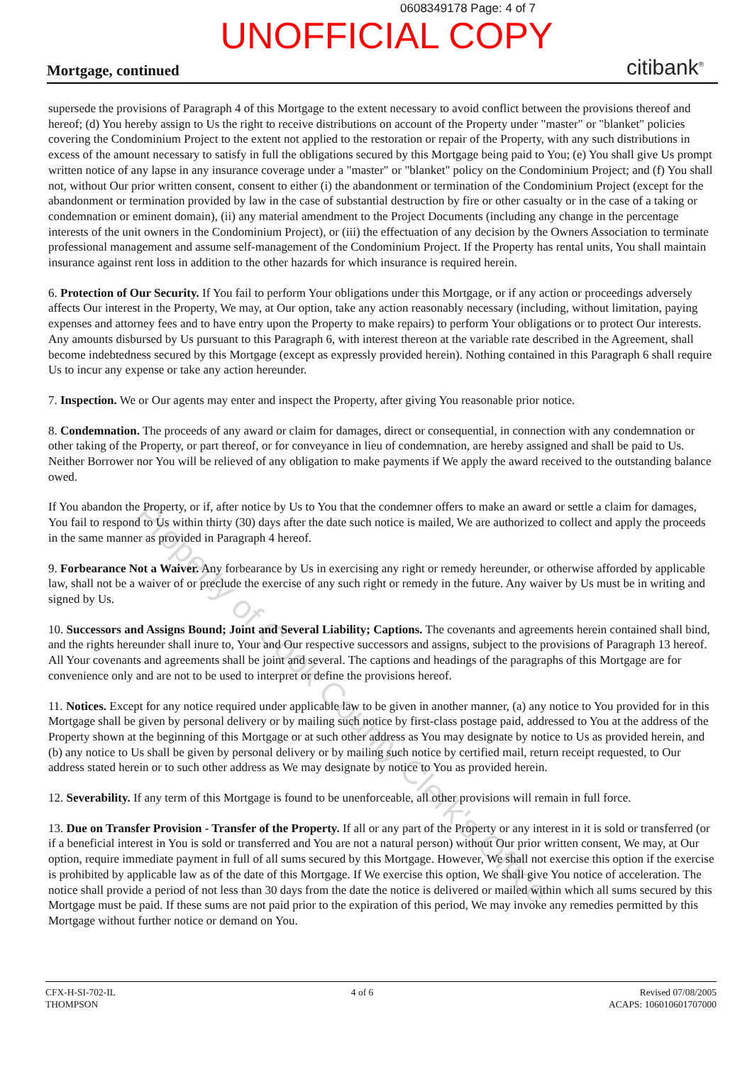0608349178 Page: 4 of 7
UNOFFICIAL COPY
Mortgage, continued citibank<sup>®</sup>
supersede the provisions of Paragraph 4 of this Mortgage to the extent necessary to avoid conflict between the provisions thereof and hereof; (d) You hereby assign to Us the right to receive distributions on account of the Property under "master" or "blanket" policies covering the Condominium Project to the extent not applied to the restoration or repair of the Property, with any such distributions in excess of the amount necessary to satisfy in full the obligations secured by this Mortgage being paid to You; (e) You shall give Us prompt written notice of any lapse in any insurance coverage under a "master" or "blanket" policy on the Condominium Project; and (f) You shall not, without Our prior written consent, consent to either (i) the abandonment or termination of the Condominium Project (except for the abandonment or termination provided by law in the case of substantial destruction by fire or other casualty or in the case of a taking or condemnation or eminent domain), (ii) any material amendment to the Project Documents (including any change in the percentage interests of the unit owners in the Condominium Project), or (iii) the effectuation of any decision by the Owners Association to terminate professional management and assume self-management of the Condominium Project. If the Property has rental units, You shall maintain insurance against rent loss in addition to the other hazards for which insurance is required herein.
6. Protection of Our Security. If You fail to perform Your obligations under this Mortgage, or if any action or proceedings adversely affects Our interest in the Property, We may, at Our option, take any action reasonably necessary (including, without limitation, paying expenses and attorney fees and to have entry upon the Property to make repairs) to perform Your obligations or to protect Our interests. Any amounts disbursed by Us pursuant to this Paragraph 6, with interest thereon at the variable rate described in the Agreement, shall become indebtedness secured by this Mortgage (except as expressly provided herein). Nothing contained in this Paragraph 6 shall require Us to incur any expense or take any action hereunder.
7. Inspection. We or Our agents may enter and inspect the Property, after giving You reasonable prior notice.
8. Condemnation. The proceeds of any award or claim for damages, direct or consequential, in connection with any condemnation or other taking of the Property, or part thereof, or for conveyance in lieu of condemnation, are hereby assigned and shall be paid to Us. Neither Borrower nor You will be relieved of any obligation to make payments if We apply the award received to the outstanding balance owed.
If You abandon the Property, or if, after notice by Us to You that the condemner offers to make an award or settle a claim for damages, You fail to respond to Us within thirty (30) days after the date such notice is mailed, We are authorized to collect and apply the proceeds in the same manner as provided in Paragraph 4 hereof.
9. Forbearance Not a Waiver. Any forbearance by Us in exercising any right or remedy hereunder, or otherwise afforded by applicable law, shall not be a waiver of or preclude the exercise of any such right or remedy in the future. Any waiver by Us must be in writing and signed by Us.
10. Successors and Assigns Bound; Joint and Several Liability; Captions. The covenants and agreements herein contained shall bind, and the rights hereunder shall inure to, Your and Our respective successors and assigns, subject to the provisions of Paragraph 13 hereof. All Your covenants and agreements shall be joint and several. The captions and headings of the paragraphs of this Mortgage are for convenience only and are not to be used to interpret or define the provisions hereof.
11. Notices. Except for any notice required under applicable law to be given in another manner, (a) any notice to You provided for in this Mortgage shall be given by personal delivery or by mailing such notice by first-class postage paid, addressed to You at the address of the Property shown at the beginning of this Mortgage or at such other address as You may designate by notice to Us as provided herein, and (b) any notice to Us shall be given by personal delivery or by mailing such notice by certified mail, return receipt requested, to Our address stated herein or to such other address as We may designate by notice to You as provided herein.
12. Severability. If any term of this Mortgage is found to be unenforceable, all other provisions will remain in full force.
13. Due on Transfer Provision - Transfer of the Property. If all or any part of the Property or any interest in it is sold or transferred (or if a beneficial interest in You is sold or transferred and You are not a natural person) without Our prior written consent, We may, at Our option, require immediate payment in full of all sums secured by this Mortgage. However, We shall not exercise this option if the exercise is prohibited by applicable law as of the date of this Mortgage. If We exercise this option, We shall give You notice of acceleration. The notice shall provide a period of not less than 30 days from the date the notice is delivered or mailed within which all sums secured by this Mortgage must be paid. If these sums are not paid prior to the expiration of this period, We may invoke any remedies permitted by this Mortgage without further notice or demand on You.
CFX-H-SI-702-IL
THOMPSON
4 of 6 Revised 07/08/2005
ACAPS: 106010601707000
Property of Cook County Clerk's Office